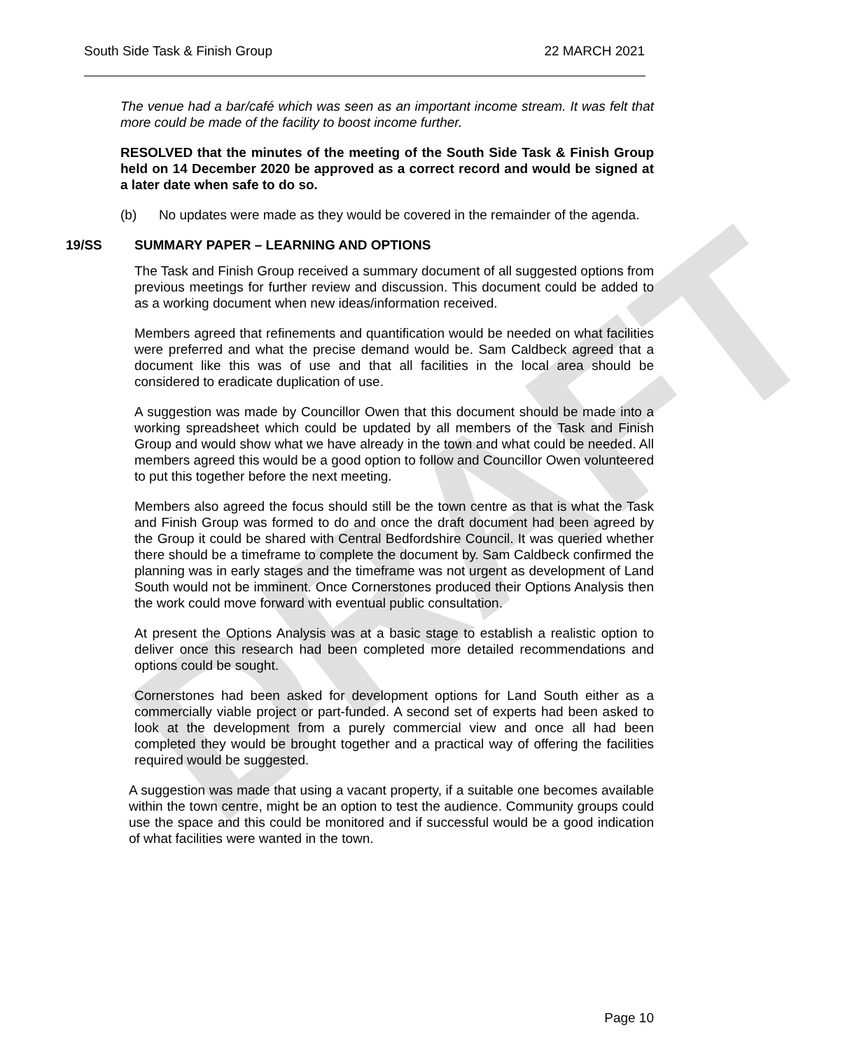DRAFT
South Side Task & Finish Group 22 MARCH 2021
The venue had a bar/café which was seen as an important income stream. It was felt that more could be made of the facility to boost income further.
RESOLVED that the minutes of the meeting of the South Side Task & Finish Group held on 14 December 2020 be approved as a correct record and would be signed at a later date when safe to do so.
(b) No updates were made as they would be covered in the remainder of the agenda.
19/SS SUMMARY PAPER – LEARNING AND OPTIONS
The Task and Finish Group received a summary document of all suggested options from previous meetings for further review and discussion. This document could be added to as a working document when new ideas/information received.
Members agreed that refinements and quantification would be needed on what facilities were preferred and what the precise demand would be. Sam Caldbeck agreed that a document like this was of use and that all facilities in the local area should be considered to eradicate duplication of use.
A suggestion was made by Councillor Owen that this document should be made into a working spreadsheet which could be updated by all members of the Task and Finish Group and would show what we have already in the town and what could be needed. All members agreed this would be a good option to follow and Councillor Owen volunteered to put this together before the next meeting.
Members also agreed the focus should still be the town centre as that is what the Task and Finish Group was formed to do and once the draft document had been agreed by the Group it could be shared with Central Bedfordshire Council. It was queried whether there should be a timeframe to complete the document by. Sam Caldbeck confirmed the planning was in early stages and the timeframe was not urgent as development of Land South would not be imminent. Once Cornerstones produced their Options Analysis then the work could move forward with eventual public consultation.
At present the Options Analysis was at a basic stage to establish a realistic option to deliver once this research had been completed more detailed recommendations and options could be sought.
Cornerstones had been asked for development options for Land South either as a commercially viable project or part-funded. A second set of experts had been asked to look at the development from a purely commercial view and once all had been completed they would be brought together and a practical way of offering the facilities required would be suggested.
A suggestion was made that using a vacant property, if a suitable one becomes available within the town centre, might be an option to test the audience. Community groups could use the space and this could be monitored and if successful would be a good indication of what facilities were wanted in the town.
Page 10